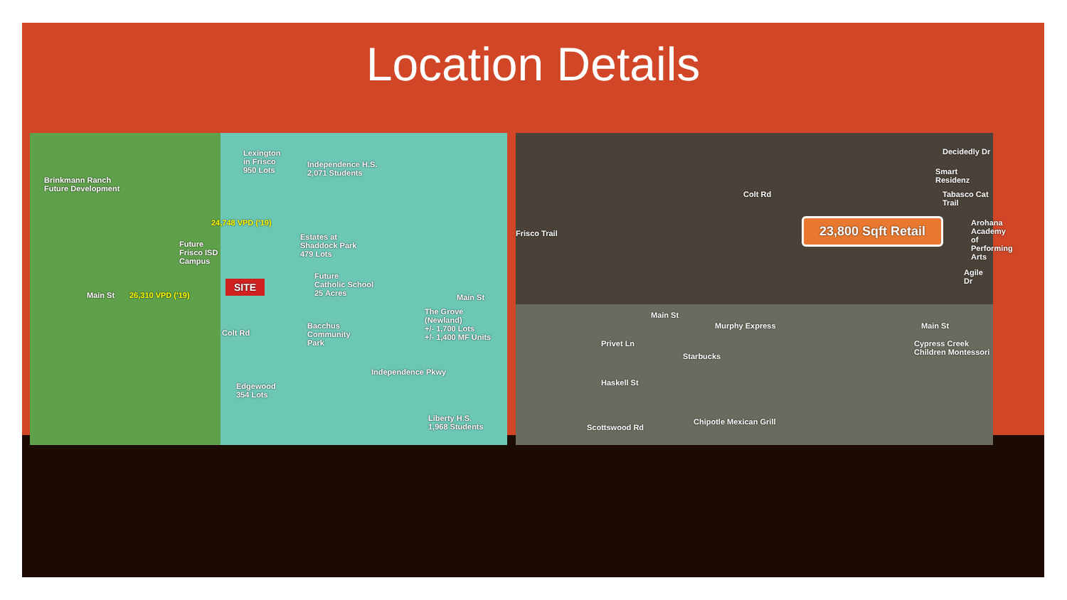Location Details
Brinkmann Ranch
Future Development
Lexington
in Frisco
950 Lots
Independence H.S.
2,071 Students
Future
Frisco ISD
Campus
Estates at
Shaddock Park
479 Lots
Future
Catholic School
25 Acres
SITE
Main St 26,310 VPD ('19)
24,748 VPD ('19)
Main St
The Grove
(Newland)
+/- 1,700 Lots
+/- 1,400 MF Units
Bacchus
Community
Park
Colt Rd
Edgewood
354 Lots
Independence Pkwy
Liberty H.S.
1,968 Students
Frisco Trail
Colt Rd
Decidedly Dr
Smart Residenz
Tabasco Cat Trail
23,800 Sqft Retail Arohana Academy of Performing Arts
Agile Dr
Main St
Murphy Express Main St
Privet Ln
Starbucks
Cypress Creek Children Montessori
Haskell St
Chipotle Mexican Grill
Scottswood Rd